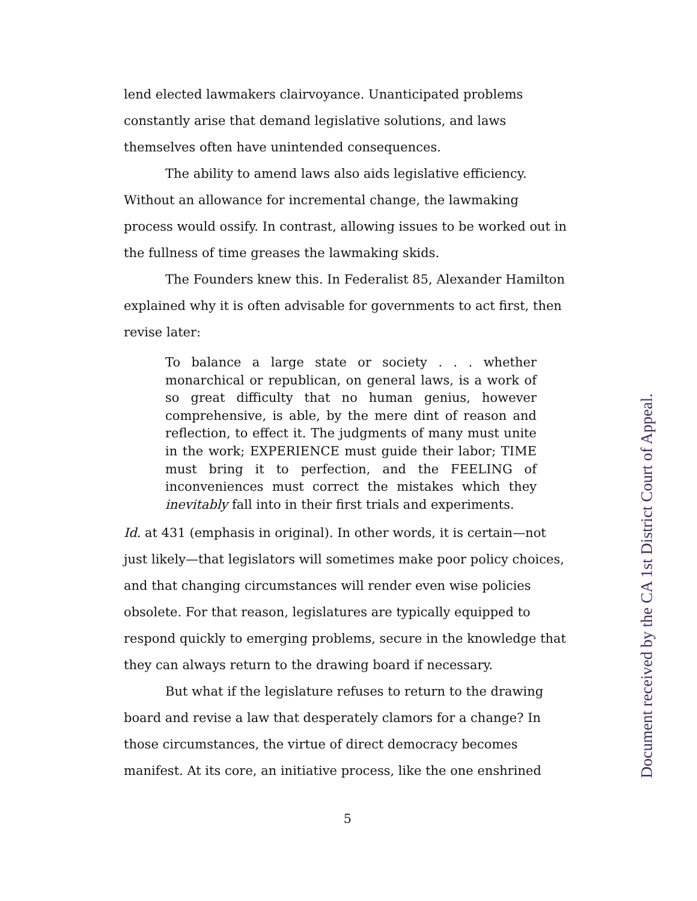lend elected lawmakers clairvoyance. Unanticipated problems constantly arise that demand legislative solutions, and laws themselves often have unintended consequences.
The ability to amend laws also aids legislative efficiency. Without an allowance for incremental change, the lawmaking process would ossify. In contrast, allowing issues to be worked out in the fullness of time greases the lawmaking skids.
The Founders knew this. In Federalist 85, Alexander Hamilton explained why it is often advisable for governments to act first, then revise later:
To balance a large state or society . . . whether monarchical or republican, on general laws, is a work of so great difficulty that no human genius, however comprehensive, is able, by the mere dint of reason and reflection, to effect it. The judgments of many must unite in the work; EXPERIENCE must guide their labor; TIME must bring it to perfection, and the FEELING of inconveniences must correct the mistakes which they inevitably fall into in their first trials and experiments.
Id. at 431 (emphasis in original). In other words, it is certain—not just likely—that legislators will sometimes make poor policy choices, and that changing circumstances will render even wise policies obsolete. For that reason, legislatures are typically equipped to respond quickly to emerging problems, secure in the knowledge that they can always return to the drawing board if necessary.
But what if the legislature refuses to return to the drawing board and revise a law that desperately clamors for a change? In those circumstances, the virtue of direct democracy becomes manifest. At its core, an initiative process, like the one enshrined
5
Document received by the CA 1st District Court of Appeal.